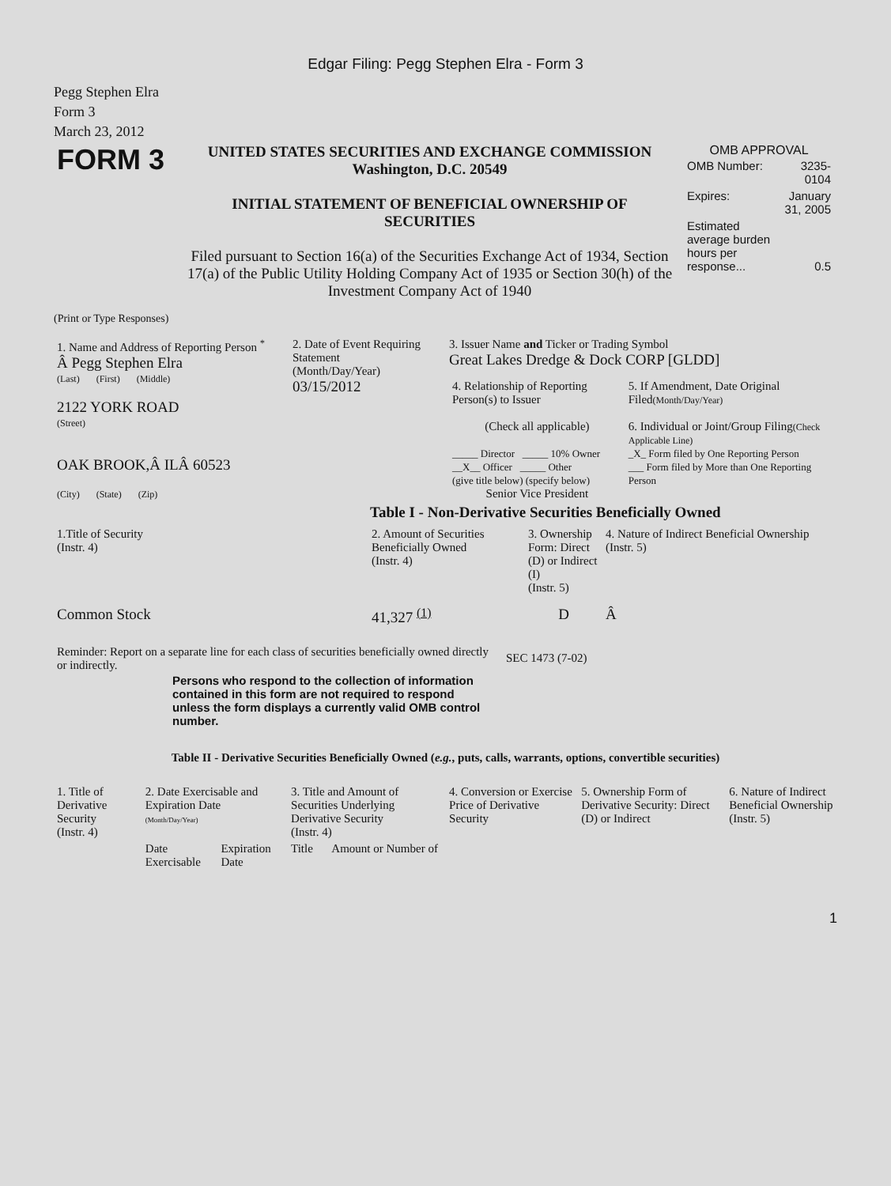Edgar Filing: Pegg Stephen Elra - Form 3
Pegg Stephen Elra
Form 3
March 23, 2012
| FORM 3 | UNITED STATES SECURITIES AND EXCHANGE COMMISSION Washington, D.C. 20549 INITIAL STATEMENT OF BENEFICIAL OWNERSHIP OF SECURITIES Filed pursuant to Section 16(a) of the Securities Exchange Act of 1934, Section 17(a) of the Public Utility Holding Company Act of 1935 or Section 30(h) of the Investment Company Act of 1940 | OMB APPROVAL / OMB Number: / 3235-0104 / / Expires: / January 31, 2005 / / Estimated average burden hours per response... / 0.5 / |
(Print or Type Responses)
| 1. Name and Address of Reporting Person <sup>*</sup> Â Pegg Stephen Elra (Last) (First) (Middle) 2122 YORK ROAD (Street) OAK BROOK,Â ILÂ 60523 (City) (State) (Zip) | 2. Date of Event Requiring Statement (Month/Day/Year) 03/15/2012 | 3. Issuer Name and Ticker or Trading Symbol Great Lakes Dredge & Dock CORP [GLDD] / 4. Relationship of Reporting Person(s) to Issuer (Check all applicable) _____ Director _____ 10% Owner __X__ Officer _____ Other (give title below) (specify below) Senior Vice President / 5. If Amendment, Date Original Filed (Month/Day/Year) 6. Individual or Joint/Group Filing (Check Applicable Line) _X_ Form filed by One Reporting Person ___ Form filed by More than One Reporting Person / |
Table I - Non-Derivative Securities Beneficially Owned
| 1.Title of Security (Instr. 4) | 2. Amount of Securities Beneficially Owned (Instr. 4) | 3. Ownership Form: Direct (D) or Indirect (I) (Instr. 5) | 4. Nature of Indirect Beneficial Ownership (Instr. 5) |
| --- | --- | --- | --- |
| Common Stock | 41,327 <sup>(1)</sup> | D | Â |
| Reminder: Report on a separate line for each class of securities beneficially owned directly or indirectly. | SEC 1473 (7-02) |
Persons who respond to the collection of information contained in this form are not required to respond unless the form displays a currently valid OMB control number.
Table II - Derivative Securities Beneficially Owned (e.g., puts, calls, warrants, options, convertible securities)
| 1. Title of Derivative Security (Instr. 4) | 2. Date Exercisable and Expiration Date (Month/Day/Year) | | 3. Title and Amount of Securities Underlying Derivative Security (Instr. 4) | | 4. Conversion or Exercise Price of Derivative Security | 5. Ownership Form of Derivative Security: Direct (D) or Indirect | 6. Nature of Indirect Beneficial Ownership (Instr. 5) |
| --- | --- | --- | --- | --- | --- | --- | --- |
| | Date Exercisable | Expiration Date | Title | Amount or Number of | | | |
1